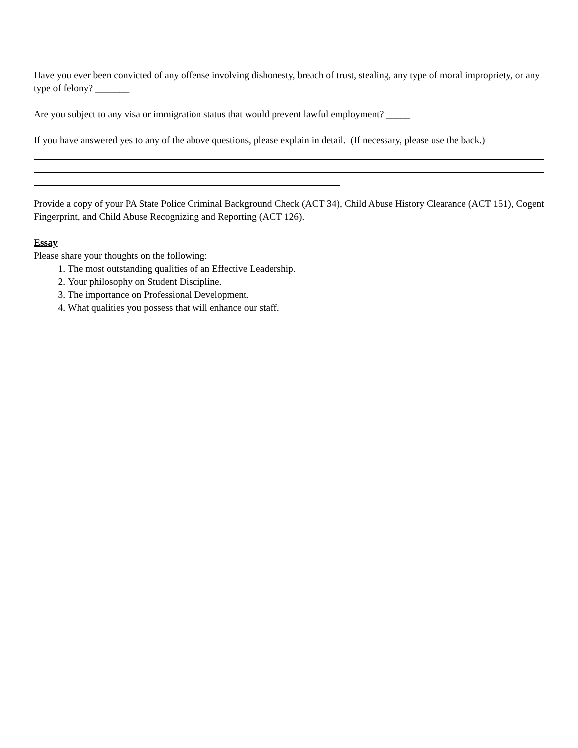Have you ever been convicted of any offense involving dishonesty, breach of trust, stealing, any type of moral impropriety, or any type of felony? _______
Are you subject to any visa or immigration status that would prevent lawful employment? _____
If you have answered yes to any of the above questions, please explain in detail. (If necessary, please use the back.)
Provide a copy of your PA State Police Criminal Background Check (ACT 34), Child Abuse History Clearance (ACT 151), Cogent Fingerprint, and Child Abuse Recognizing and Reporting (ACT 126).
Essay
Please share your thoughts on the following:
1. The most outstanding qualities of an Effective Leadership.
2. Your philosophy on Student Discipline.
3. The importance on Professional Development.
4. What qualities you possess that will enhance our staff.